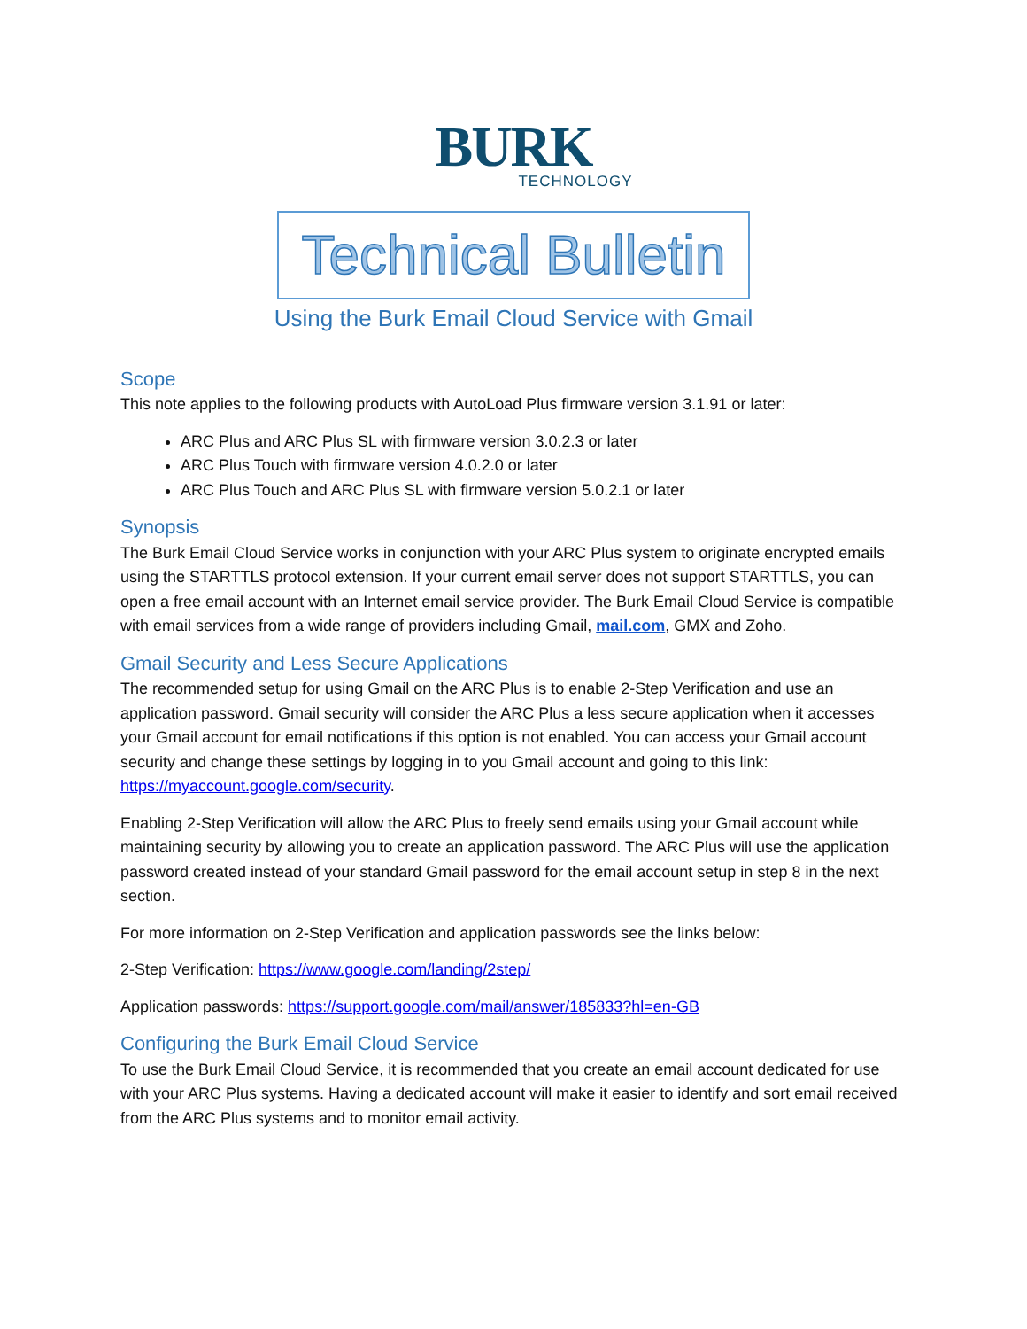BURK
TECHNOLOGY
Technical Bulletin
Using the Burk Email Cloud Service with Gmail
Scope
This note applies to the following products with AutoLoad Plus firmware version 3.1.91 or later:
ARC Plus and ARC Plus SL with firmware version 3.0.2.3 or later
ARC Plus Touch with firmware version 4.0.2.0 or later
ARC Plus Touch and ARC Plus SL with firmware version 5.0.2.1 or later
Synopsis
The Burk Email Cloud Service works in conjunction with your ARC Plus system to originate encrypted emails using the STARTTLS protocol extension. If your current email server does not support STARTTLS, you can open a free email account with an Internet email service provider. The Burk Email Cloud Service is compatible with email services from a wide range of providers including Gmail, mail.com, GMX and Zoho.
Gmail Security and Less Secure Applications
The recommended setup for using Gmail on the ARC Plus is to enable 2-Step Verification and use an application password. Gmail security will consider the ARC Plus a less secure application when it accesses your Gmail account for email notifications if this option is not enabled. You can access your Gmail account security and change these settings by logging in to you Gmail account and going to this link: https://myaccount.google.com/security.
Enabling 2-Step Verification will allow the ARC Plus to freely send emails using your Gmail account while maintaining security by allowing you to create an application password. The ARC Plus will use the application password created instead of your standard Gmail password for the email account setup in step 8 in the next section.
For more information on 2-Step Verification and application passwords see the links below:
2-Step Verification: https://www.google.com/landing/2step/
Application passwords: https://support.google.com/mail/answer/185833?hl=en-GB
Configuring the Burk Email Cloud Service
To use the Burk Email Cloud Service, it is recommended that you create an email account dedicated for use with your ARC Plus systems. Having a dedicated account will make it easier to identify and sort email received from the ARC Plus systems and to monitor email activity.